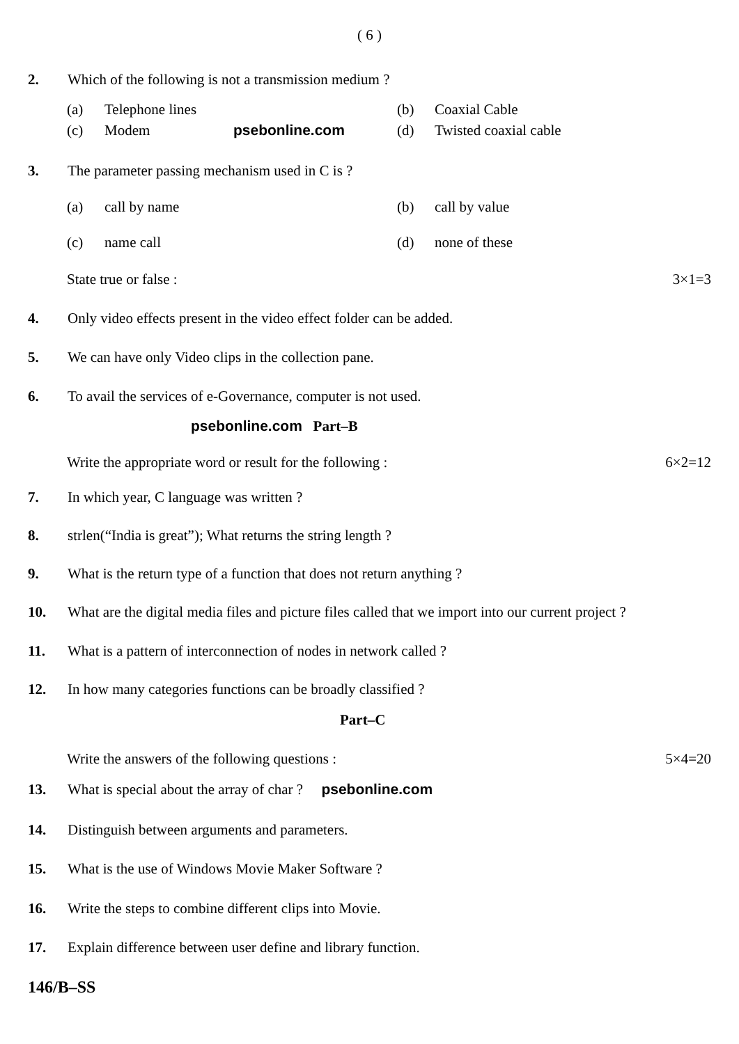( 6 )
2. Which of the following is not a transmission medium ?
(a) Telephone lines (b) Coaxial Cable
(c) Modem psebonline.com (d) Twisted coaxial cable
3. The parameter passing mechanism used in C is ?
(a) call by name (b) call by value
(c) name call (d) none of these
State true or false : 3×1=3
4. Only video effects present in the video effect folder can be added.
5. We can have only Video clips in the collection pane.
6. To avail the services of e-Governance, computer is not used.
psebonline.com Part–B
Write the appropriate word or result for the following :
6×2=12
7. In which year, C language was written ?
8. strlen(“India is great”); What returns the string length ?
9. What is the return type of a function that does not return anything ?
10. What are the digital media files and picture files called that we import into our current project ?
11. What is a pattern of interconnection of nodes in network called ?
12. In how many categories functions can be broadly classified ?
Part–C
Write the answers of the following questions :
5×4=20
13. What is special about the array of char ? psebonline.com
14. Distinguish between arguments and parameters.
15. What is the use of Windows Movie Maker Software ?
16. Write the steps to combine different clips into Movie.
17. Explain difference between user define and library function.
146/B–SS